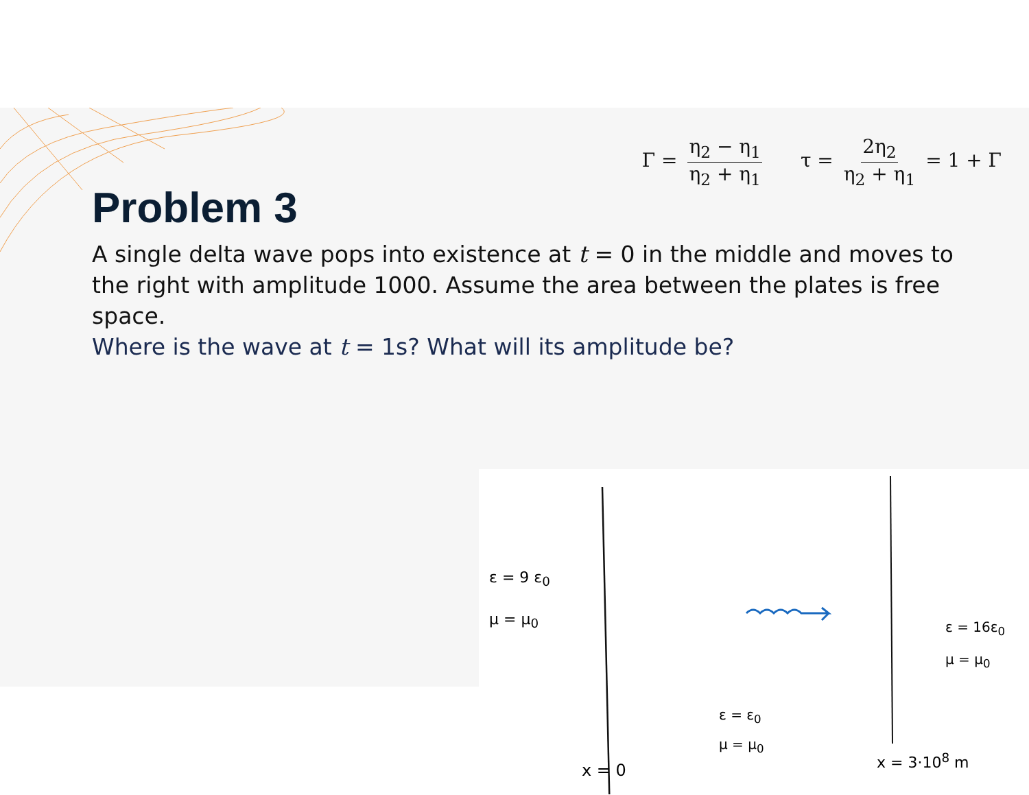Γ = η<sub>2</sub> − η<sub>1</sub> η<sub>2</sub> + η<sub>1</sub> τ = 2η<sub>2</sub> η<sub>2</sub> + η<sub>1</sub> = 1 + Γ
Problem 3
A single delta wave pops into existence at t = 0 in the middle and moves to the right with amplitude 1000. Assume the area between the plates is free space.
Where is the wave at t = 1s? What will its amplitude be?
ε = 9 ε<sub>0</sub>
μ = μ<sub>0</sub>
ε = 16ε<sub>0</sub>
μ = μ<sub>0</sub>
ε = ε<sub>0</sub>
μ = μ<sub>0</sub>
x = 0
x = 3·10<sup>8</sup> m